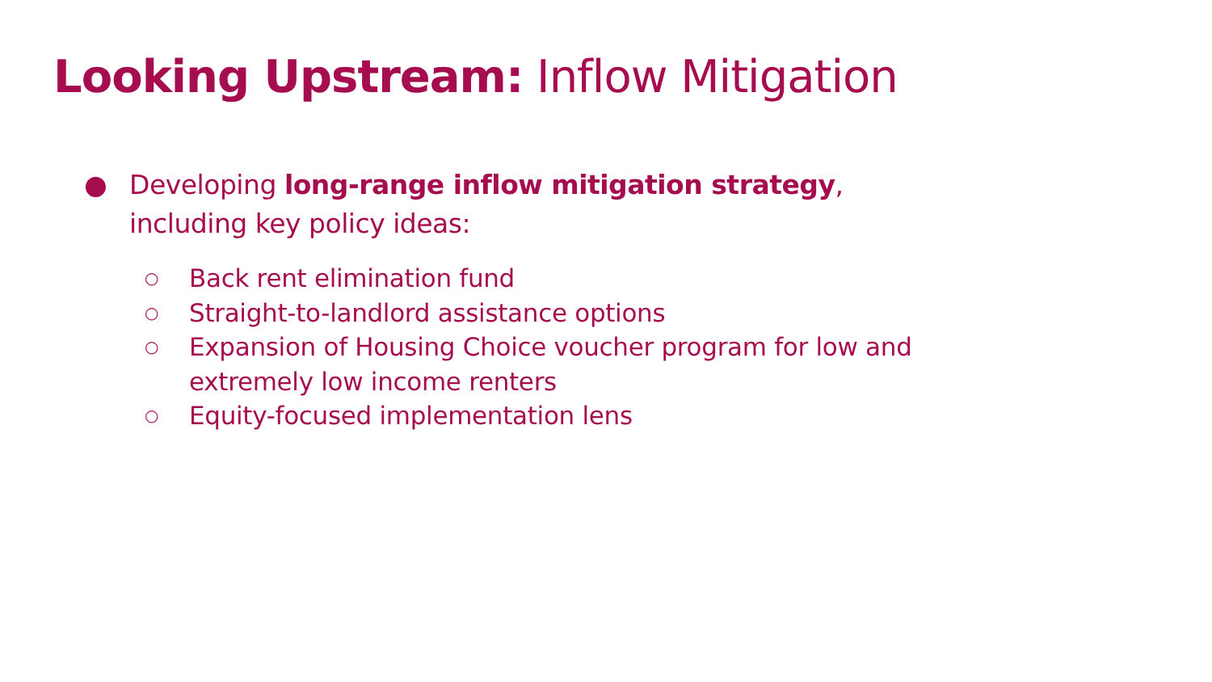Looking Upstream: Inflow Mitigation
● Developing long-range inflow mitigation strategy, including key policy ideas:
○ Back rent elimination fund
○ Straight-to-landlord assistance options
○ Expansion of Housing Choice voucher program for low and extremely low income renters
○ Equity-focused implementation lens